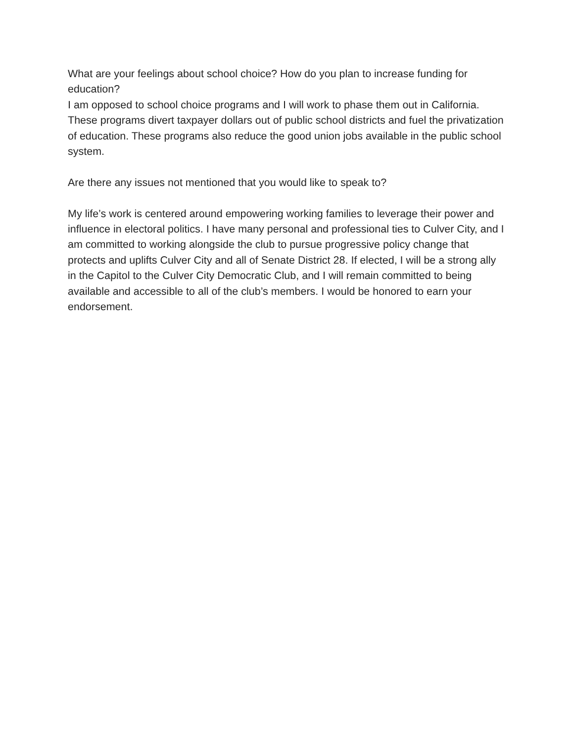What are your feelings about school choice? How do you plan to increase funding for education?
I am opposed to school choice programs and I will work to phase them out in California. These programs divert taxpayer dollars out of public school districts and fuel the privatization of education. These programs also reduce the good union jobs available in the public school system.
Are there any issues not mentioned that you would like to speak to?
My life’s work is centered around empowering working families to leverage their power and influence in electoral politics. I have many personal and professional ties to Culver City, and I am committed to working alongside the club to pursue progressive policy change that protects and uplifts Culver City and all of Senate District 28. If elected, I will be a strong ally in the Capitol to the Culver City Democratic Club, and I will remain committed to being available and accessible to all of the club’s members. I would be honored to earn your endorsement.